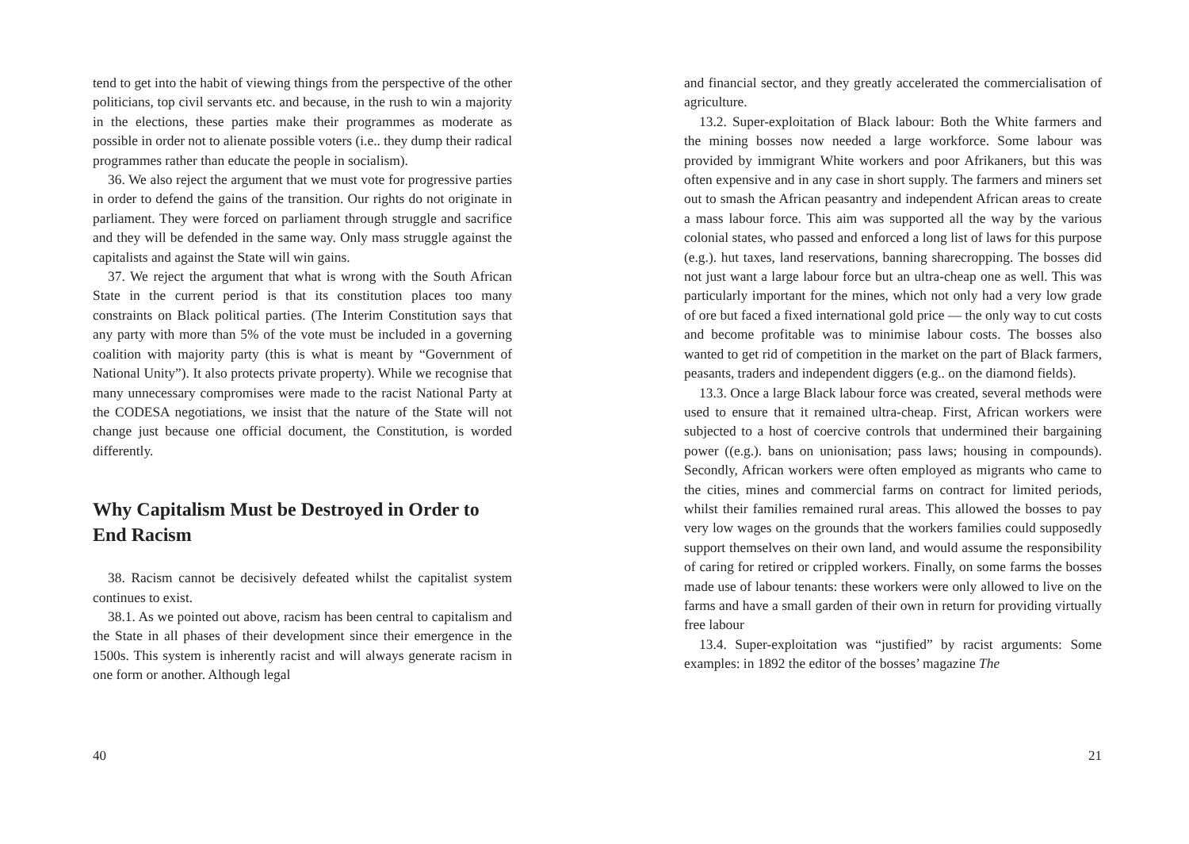tend to get into the habit of viewing things from the perspective of the other politicians, top civil servants etc. and because, in the rush to win a majority in the elections, these parties make their programmes as moderate as possible in order not to alienate possible voters (i.e.. they dump their radical programmes rather than educate the people in socialism).
36. We also reject the argument that we must vote for progressive parties in order to defend the gains of the transition. Our rights do not originate in parliament. They were forced on parliament through struggle and sacrifice and they will be defended in the same way. Only mass struggle against the capitalists and against the State will win gains.
37. We reject the argument that what is wrong with the South African State in the current period is that its constitution places too many constraints on Black political parties. (The Interim Constitution says that any party with more than 5% of the vote must be included in a governing coalition with majority party (this is what is meant by “Government of National Unity”). It also protects private property). While we recognise that many unnecessary compromises were made to the racist National Party at the CODESA negotiations, we insist that the nature of the State will not change just because one official document, the Constitution, is worded differently.
Why Capitalism Must be Destroyed in Order to End Racism
38. Racism cannot be decisively defeated whilst the capitalist system continues to exist.
38.1. As we pointed out above, racism has been central to capitalism and the State in all phases of their development since their emergence in the 1500s. This system is inherently racist and will always generate racism in one form or another. Although legal
40
and financial sector, and they greatly accelerated the commercialisation of agriculture.
13.2. Super-exploitation of Black labour: Both the White farmers and the mining bosses now needed a large workforce. Some labour was provided by immigrant White workers and poor Afrikaners, but this was often expensive and in any case in short supply. The farmers and miners set out to smash the African peasantry and independent African areas to create a mass labour force. This aim was supported all the way by the various colonial states, who passed and enforced a long list of laws for this purpose (e.g.). hut taxes, land reservations, banning sharecropping. The bosses did not just want a large labour force but an ultra-cheap one as well. This was particularly important for the mines, which not only had a very low grade of ore but faced a fixed international gold price — the only way to cut costs and become profitable was to minimise labour costs. The bosses also wanted to get rid of competition in the market on the part of Black farmers, peasants, traders and independent diggers (e.g.. on the diamond fields).
13.3. Once a large Black labour force was created, several methods were used to ensure that it remained ultra-cheap. First, African workers were subjected to a host of coercive controls that undermined their bargaining power ((e.g.). bans on unionisation; pass laws; housing in compounds). Secondly, African workers were often employed as migrants who came to the cities, mines and commercial farms on contract for limited periods, whilst their families remained rural areas. This allowed the bosses to pay very low wages on the grounds that the workers families could supposedly support themselves on their own land, and would assume the responsibility of caring for retired or crippled workers. Finally, on some farms the bosses made use of labour tenants: these workers were only allowed to live on the farms and have a small garden of their own in return for providing virtually free labour
13.4. Super-exploitation was “justified” by racist arguments: Some examples: in 1892 the editor of the bosses’ magazine The
21